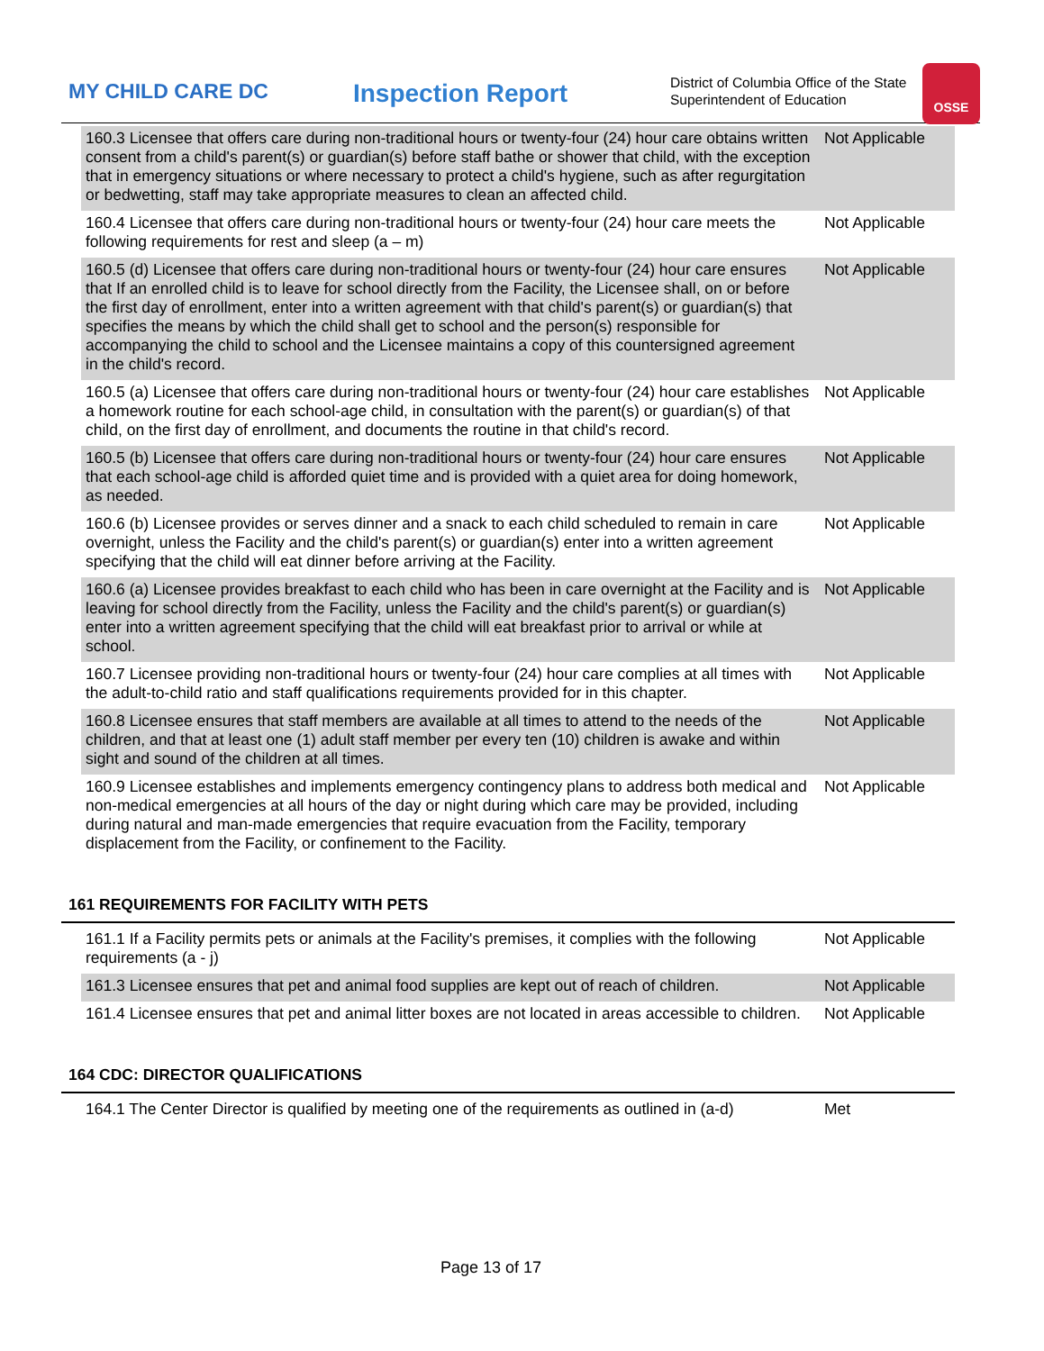MY CHILD CARE DC
Inspection Report
District of Columbia Office of the State Superintendent of Education
OSSE
| 160.3 Licensee that offers care during non-traditional hours or twenty-four (24) hour care obtains written consent from a child's parent(s) or guardian(s) before staff bathe or shower that child, with the exception that in emergency situations or where necessary to protect a child's hygiene, such as after regurgitation or bedwetting, staff may take appropriate measures to clean an affected child. | Not Applicable |
| 160.4 Licensee that offers care during non-traditional hours or twenty-four (24) hour care meets the following requirements for rest and sleep (a – m) | Not Applicable |
| 160.5 (d) Licensee that offers care during non-traditional hours or twenty-four (24) hour care ensures that If an enrolled child is to leave for school directly from the Facility, the Licensee shall, on or before the first day of enrollment, enter into a written agreement with that child's parent(s) or guardian(s) that specifies the means by which the child shall get to school and the person(s) responsible for accompanying the child to school and the Licensee maintains a copy of this countersigned agreement in the child's record. | Not Applicable |
| 160.5 (a) Licensee that offers care during non-traditional hours or twenty-four (24) hour care establishes a homework routine for each school-age child, in consultation with the parent(s) or guardian(s) of that child, on the first day of enrollment, and documents the routine in that child's record. | Not Applicable |
| 160.5 (b) Licensee that offers care during non-traditional hours or twenty-four (24) hour care ensures that each school-age child is afforded quiet time and is provided with a quiet area for doing homework, as needed. | Not Applicable |
| 160.6 (b) Licensee provides or serves dinner and a snack to each child scheduled to remain in care overnight, unless the Facility and the child's parent(s) or guardian(s) enter into a written agreement specifying that the child will eat dinner before arriving at the Facility. | Not Applicable |
| 160.6 (a) Licensee provides breakfast to each child who has been in care overnight at the Facility and is leaving for school directly from the Facility, unless the Facility and the child's parent(s) or guardian(s) enter into a written agreement specifying that the child will eat breakfast prior to arrival or while at school. | Not Applicable |
| 160.7 Licensee providing non-traditional hours or twenty-four (24) hour care complies at all times with the adult-to-child ratio and staff qualifications requirements provided for in this chapter. | Not Applicable |
| 160.8 Licensee ensures that staff members are available at all times to attend to the needs of the children, and that at least one (1) adult staff member per every ten (10) children is awake and within sight and sound of the children at all times. | Not Applicable |
| 160.9 Licensee establishes and implements emergency contingency plans to address both medical and non-medical emergencies at all hours of the day or night during which care may be provided, including during natural and man-made emergencies that require evacuation from the Facility, temporary displacement from the Facility, or confinement to the Facility. | Not Applicable |
161 REQUIREMENTS FOR FACILITY WITH PETS
| 161.1 If a Facility permits pets or animals at the Facility's premises, it complies with the following requirements (a - j) | Not Applicable |
| 161.3 Licensee ensures that pet and animal food supplies are kept out of reach of children. | Not Applicable |
| 161.4 Licensee ensures that pet and animal litter boxes are not located in areas accessible to children. | Not Applicable |
164 CDC: DIRECTOR QUALIFICATIONS
| 164.1 The Center Director is qualified by meeting one of the requirements as outlined in (a-d) | Met |
Page 13 of 17